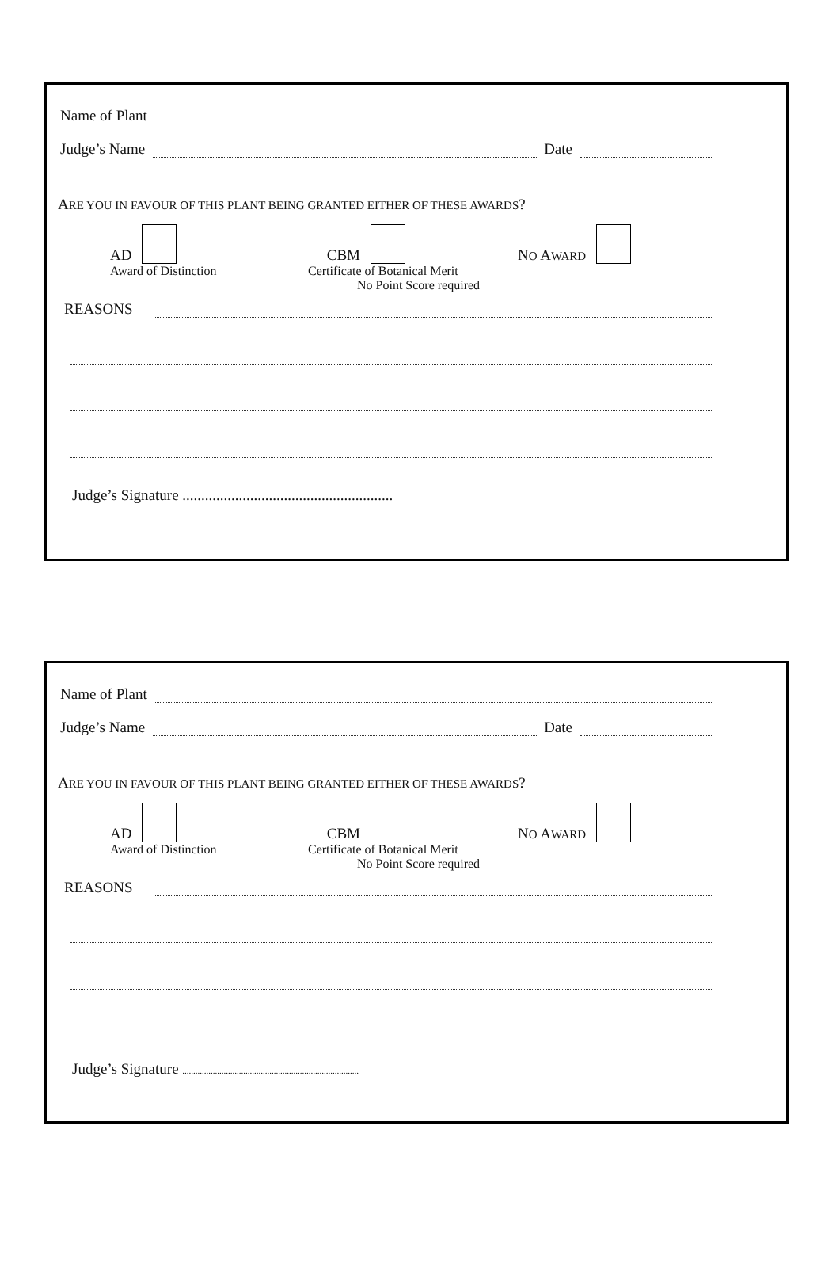Name of Plant
Judge’s Name Date
ARE YOU IN FAVOUR OF THIS PLANT BEING GRANTED EITHER OF THESE AWARDS?
AD
Award of Distinction
CBM
Certificate of Botanical Merit
No Point Score required
NO AWARD
REASONS
Judge’s Signature ........................................................
Name of Plant
Judge’s Name Date
ARE YOU IN FAVOUR OF THIS PLANT BEING GRANTED EITHER OF THESE AWARDS?
AD
Award of Distinction
CBM
Certificate of Botanical Merit
No Point Score required
NO AWARD
REASONS
Judge’s Signature .................................................................................